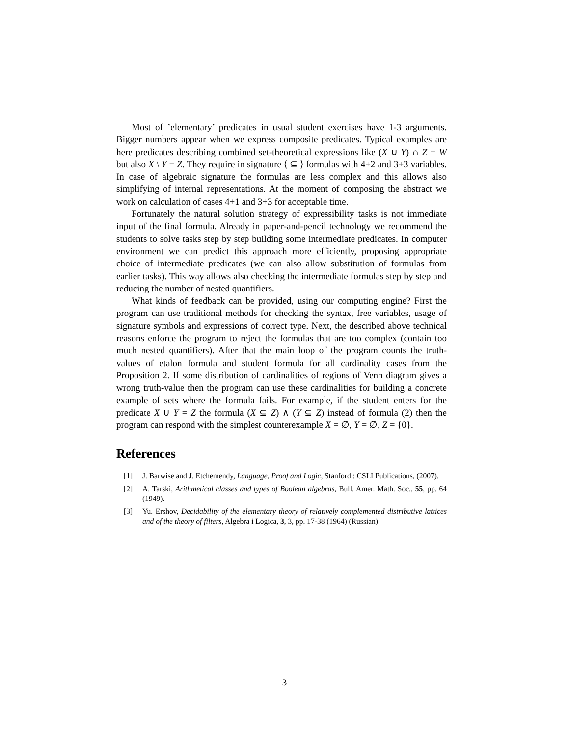Most of ’elementary’ predicates in usual student exercises have 1-3 arguments. Bigger numbers appear when we express composite predicates. Typical examples are here predicates describing combined set-theoretical expressions like (X ∪ Y) ∩ Z = W but also X \ Y = Z. They require in signature ⟨ ⊆ ⟩ formulas with 4+2 and 3+3 variables. In case of algebraic signature the formulas are less complex and this allows also simplifying of internal representations. At the moment of composing the abstract we work on calculation of cases 4+1 and 3+3 for acceptable time.
Fortunately the natural solution strategy of expressibility tasks is not immediate input of the final formula. Already in paper-and-pencil technology we recommend the students to solve tasks step by step building some intermediate predicates. In computer environment we can predict this approach more efficiently, proposing appropriate choice of intermediate predicates (we can also allow substitution of formulas from earlier tasks). This way allows also checking the intermediate formulas step by step and reducing the number of nested quantifiers.
What kinds of feedback can be provided, using our computing engine? First the program can use traditional methods for checking the syntax, free variables, usage of signature symbols and expressions of correct type. Next, the described above technical reasons enforce the program to reject the formulas that are too complex (contain too much nested quantifiers). After that the main loop of the program counts the truth-values of etalon formula and student formula for all cardinality cases from the Proposition 2. If some distribution of cardinalities of regions of Venn diagram gives a wrong truth-value then the program can use these cardinalities for building a concrete example of sets where the formula fails. For example, if the student enters for the predicate X ∪ Y = Z the formula (X ⊆ Z) ∧ (Y ⊆ Z) instead of formula (2) then the program can respond with the simplest counterexample X = ∅, Y = ∅, Z = {0}.
References
[1] J. Barwise and J. Etchemendy, Language, Proof and Logic, Stanford : CSLI Publications, (2007).
[2] A. Tarski, Arithmetical classes and types of Boolean algebras, Bull. Amer. Math. Soc., 55, pp. 64 (1949).
[3] Yu. Ershov, Decidability of the elementary theory of relatively complemented distributive lattices and of the theory of filters, Algebra i Logica, 3, 3, pp. 17-38 (1964) (Russian).
3